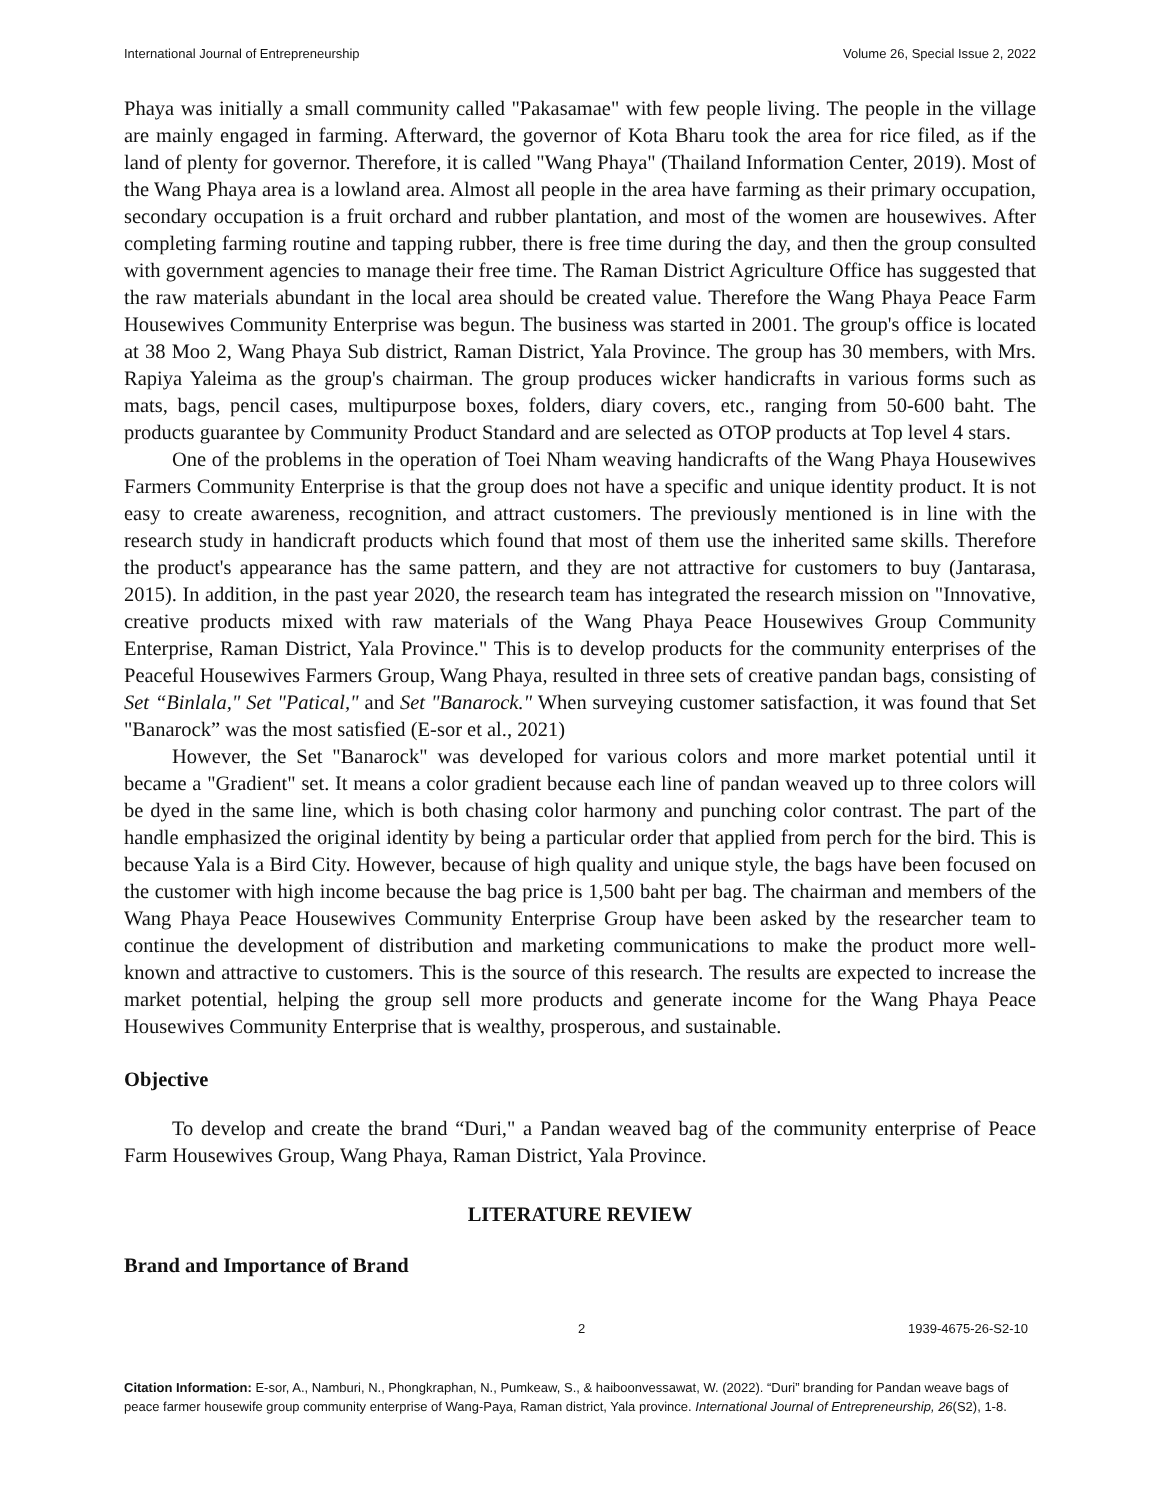International Journal of Entrepreneurship Volume 26, Special Issue 2, 2022
Phaya was initially a small community called "Pakasamae" with few people living. The people in the village are mainly engaged in farming. Afterward, the governor of Kota Bharu took the area for rice filed, as if the land of plenty for governor. Therefore, it is called "Wang Phaya" (Thailand Information Center, 2019). Most of the Wang Phaya area is a lowland area. Almost all people in the area have farming as their primary occupation, secondary occupation is a fruit orchard and rubber plantation, and most of the women are housewives. After completing farming routine and tapping rubber, there is free time during the day, and then the group consulted with government agencies to manage their free time. The Raman District Agriculture Office has suggested that the raw materials abundant in the local area should be created value. Therefore the Wang Phaya Peace Farm Housewives Community Enterprise was begun. The business was started in 2001. The group's office is located at 38 Moo 2, Wang Phaya Sub district, Raman District, Yala Province. The group has 30 members, with Mrs. Rapiya Yaleima as the group's chairman. The group produces wicker handicrafts in various forms such as mats, bags, pencil cases, multipurpose boxes, folders, diary covers, etc., ranging from 50-600 baht. The products guarantee by Community Product Standard and are selected as OTOP products at Top level 4 stars.
One of the problems in the operation of Toei Nham weaving handicrafts of the Wang Phaya Housewives Farmers Community Enterprise is that the group does not have a specific and unique identity product. It is not easy to create awareness, recognition, and attract customers. The previously mentioned is in line with the research study in handicraft products which found that most of them use the inherited same skills. Therefore the product's appearance has the same pattern, and they are not attractive for customers to buy (Jantarasa, 2015). In addition, in the past year 2020, the research team has integrated the research mission on "Innovative, creative products mixed with raw materials of the Wang Phaya Peace Housewives Group Community Enterprise, Raman District, Yala Province." This is to develop products for the community enterprises of the Peaceful Housewives Farmers Group, Wang Phaya, resulted in three sets of creative pandan bags, consisting of Set “Binlala," Set "Patical," and Set "Banarock." When surveying customer satisfaction, it was found that Set "Banarock” was the most satisfied (E-sor et al., 2021)
However, the Set "Banarock" was developed for various colors and more market potential until it became a "Gradient" set. It means a color gradient because each line of pandan weaved up to three colors will be dyed in the same line, which is both chasing color harmony and punching color contrast. The part of the handle emphasized the original identity by being a particular order that applied from perch for the bird. This is because Yala is a Bird City. However, because of high quality and unique style, the bags have been focused on the customer with high income because the bag price is 1,500 baht per bag. The chairman and members of the Wang Phaya Peace Housewives Community Enterprise Group have been asked by the researcher team to continue the development of distribution and marketing communications to make the product more well-known and attractive to customers. This is the source of this research. The results are expected to increase the market potential, helping the group sell more products and generate income for the Wang Phaya Peace Housewives Community Enterprise that is wealthy, prosperous, and sustainable.
Objective
To develop and create the brand “Duri," a Pandan weaved bag of the community enterprise of Peace Farm Housewives Group, Wang Phaya, Raman District, Yala Province.
LITERATURE REVIEW
Brand and Importance of Brand
2 1939-4675-26-S2-10
Citation Information: E-sor, A., Namburi, N., Phongkraphan, N., Pumkeaw, S., & haiboonvessawat, W. (2022). “Duri” branding for Pandan weave bags of peace farmer housewife group community enterprise of Wang-Paya, Raman district, Yala province. International Journal of Entrepreneurship, 26(S2), 1-8.